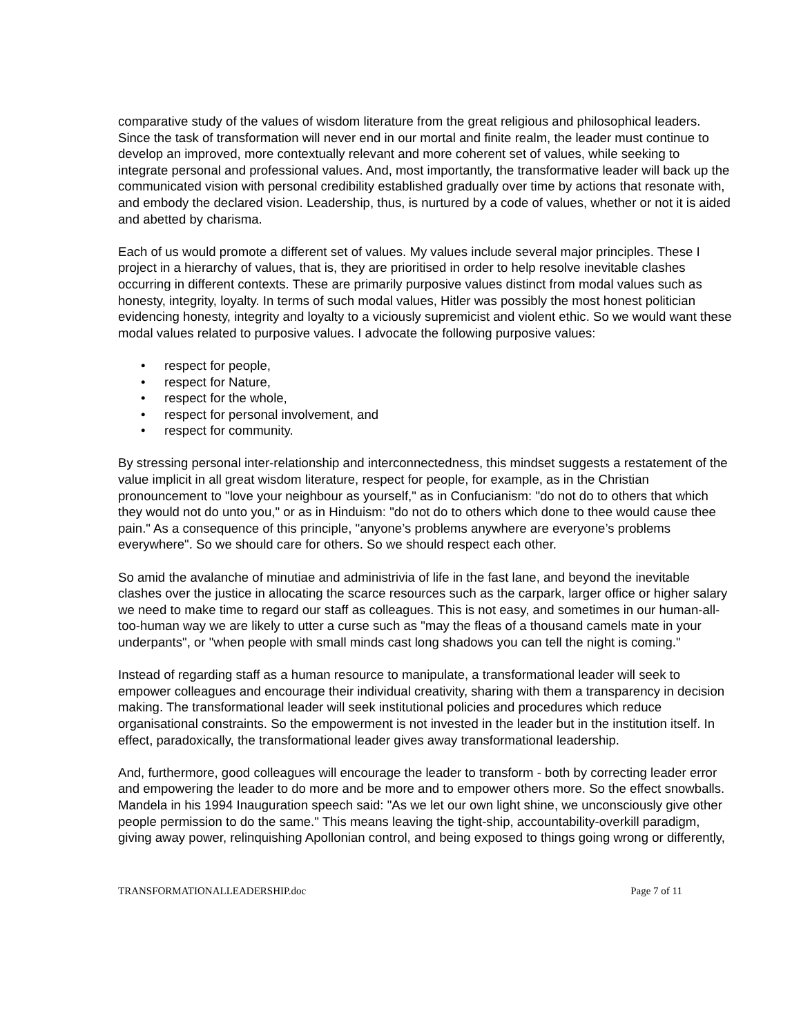comparative study of the values of wisdom literature from the great religious and philosophical leaders. Since the task of transformation will never end in our mortal and finite realm, the leader must continue to develop an improved, more contextually relevant and more coherent set of values, while seeking to integrate personal and professional values. And, most importantly, the transformative leader will back up the communicated vision with personal credibility established gradually over time by actions that resonate with, and embody the declared vision. Leadership, thus, is nurtured by a code of values, whether or not it is aided and abetted by charisma.
Each of us would promote a different set of values. My values include several major principles. These I project in a hierarchy of values, that is, they are prioritised in order to help resolve inevitable clashes occurring in different contexts. These are primarily purposive values distinct from modal values such as honesty, integrity, loyalty. In terms of such modal values, Hitler was possibly the most honest politician evidencing honesty, integrity and loyalty to a viciously supremicist and violent ethic. So we would want these modal values related to purposive values. I advocate the following purposive values:
• respect for people,
• respect for Nature,
• respect for the whole,
• respect for personal involvement, and
• respect for community.
By stressing personal inter-relationship and interconnectedness, this mindset suggests a restatement of the value implicit in all great wisdom literature, respect for people, for example, as in the Christian pronouncement to "love your neighbour as yourself," as in Confucianism: "do not do to others that which they would not do unto you," or as in Hinduism: "do not do to others which done to thee would cause thee pain." As a consequence of this principle, "anyone’s problems anywhere are everyone’s problems everywhere". So we should care for others. So we should respect each other.
So amid the avalanche of minutiae and administrivia of life in the fast lane, and beyond the inevitable clashes over the justice in allocating the scarce resources such as the carpark, larger office or higher salary we need to make time to regard our staff as colleagues. This is not easy, and sometimes in our human-all-too-human way we are likely to utter a curse such as "may the fleas of a thousand camels mate in your underpants", or "when people with small minds cast long shadows you can tell the night is coming."
Instead of regarding staff as a human resource to manipulate, a transformational leader will seek to empower colleagues and encourage their individual creativity, sharing with them a transparency in decision making. The transformational leader will seek institutional policies and procedures which reduce organisational constraints. So the empowerment is not invested in the leader but in the institution itself. In effect, paradoxically, the transformational leader gives away transformational leadership.
And, furthermore, good colleagues will encourage the leader to transform - both by correcting leader error and empowering the leader to do more and be more and to empower others more. So the effect snowballs. Mandela in his 1994 Inauguration speech said: "As we let our own light shine, we unconsciously give other people permission to do the same." This means leaving the tight-ship, accountability-overkill paradigm, giving away power, relinquishing Apollonian control, and being exposed to things going wrong or differently,
TRANSFORMATIONALLEADERSHIP.doc Page 7 of 11